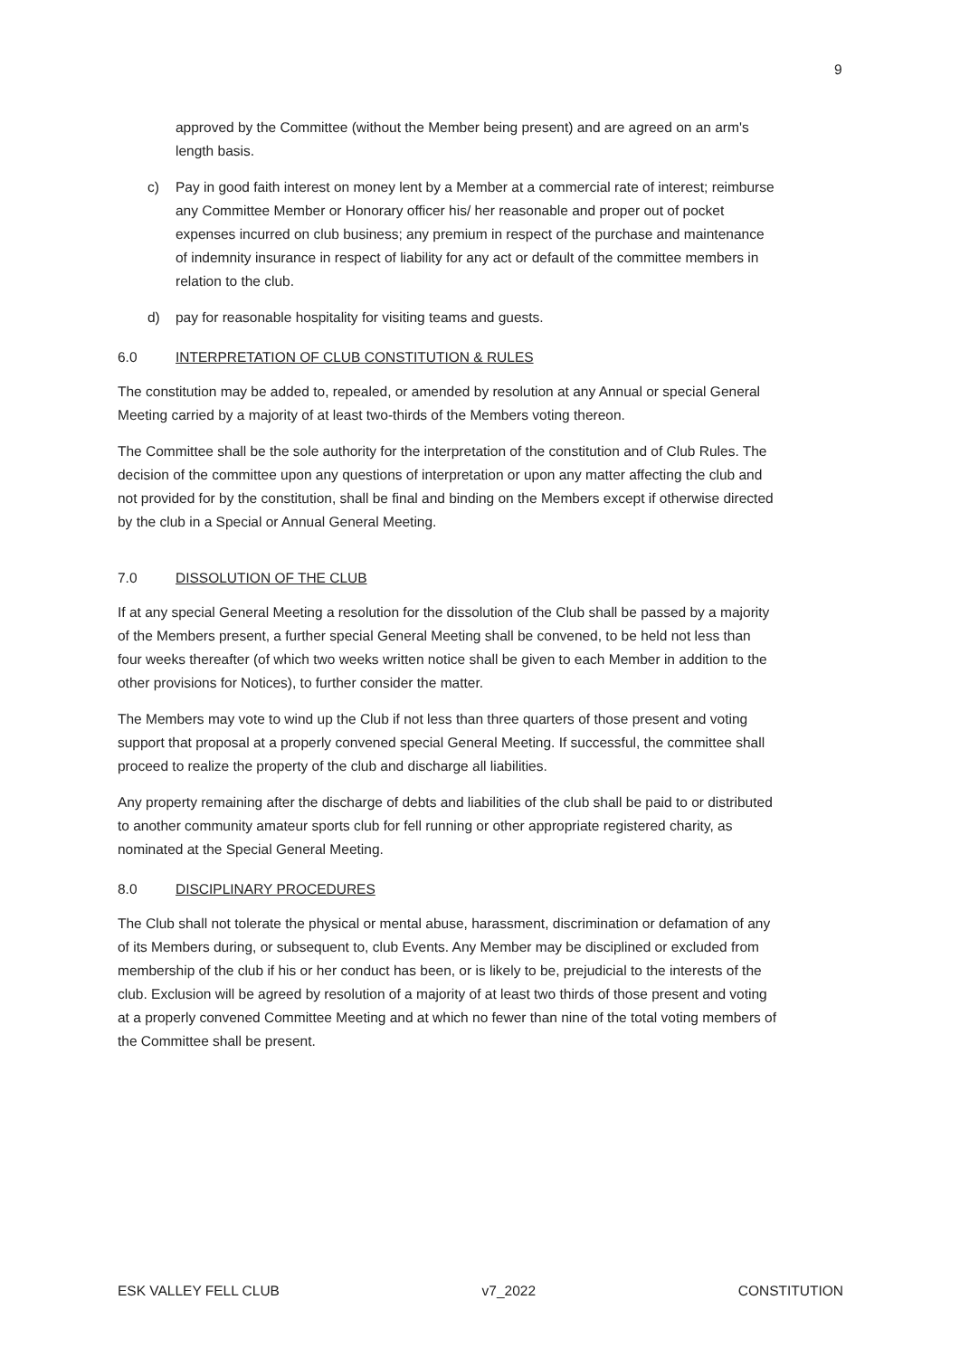9
approved by the Committee (without the Member being present) and are agreed on an arm's length basis.
c) Pay in good faith interest on money lent by a Member at a commercial rate of interest; reimburse any Committee Member or Honorary officer his/ her reasonable and proper out of pocket expenses incurred on club business; any premium in respect of the purchase and maintenance of indemnity insurance in respect of liability for any act or default of the committee members in relation to the club.
d) pay for reasonable hospitality for visiting teams and guests.
6.0 INTERPRETATION OF CLUB CONSTITUTION & RULES
The constitution may be added to, repealed, or amended by resolution at any Annual or special General Meeting carried by a majority of at least two-thirds of the Members voting thereon.
The Committee shall be the sole authority for the interpretation of the constitution and of Club Rules. The decision of the committee upon any questions of interpretation or upon any matter affecting the club and not provided for by the constitution, shall be final and binding on the Members except if otherwise directed by the club in a Special or Annual General Meeting.
7.0 DISSOLUTION OF THE CLUB
If at any special General Meeting a resolution for the dissolution of the Club shall be passed by a majority of the Members present, a further special General Meeting shall be convened, to be held not less than four weeks thereafter (of which two weeks written notice shall be given to each Member in addition to the other provisions for Notices), to further consider the matter.
The Members may vote to wind up the Club if not less than three quarters of those present and voting support that proposal at a properly convened special General Meeting. If successful, the committee shall proceed to realize the property of the club and discharge all liabilities.
Any property remaining after the discharge of debts and liabilities of the club shall be paid to or distributed to another community amateur sports club for fell running or other appropriate registered charity, as nominated at the Special General Meeting.
8.0 DISCIPLINARY PROCEDURES
The Club shall not tolerate the physical or mental abuse, harassment, discrimination or defamation of any of its Members during, or subsequent to, club Events. Any Member may be disciplined or excluded from membership of the club if his or her conduct has been, or is likely to be, prejudicial to the interests of the club. Exclusion will be agreed by resolution of a majority of at least two thirds of those present and voting at a properly convened Committee Meeting and at which no fewer than nine of the total voting members of the Committee shall be present.
ESK VALLEY FELL CLUB v7_2022 CONSTITUTION